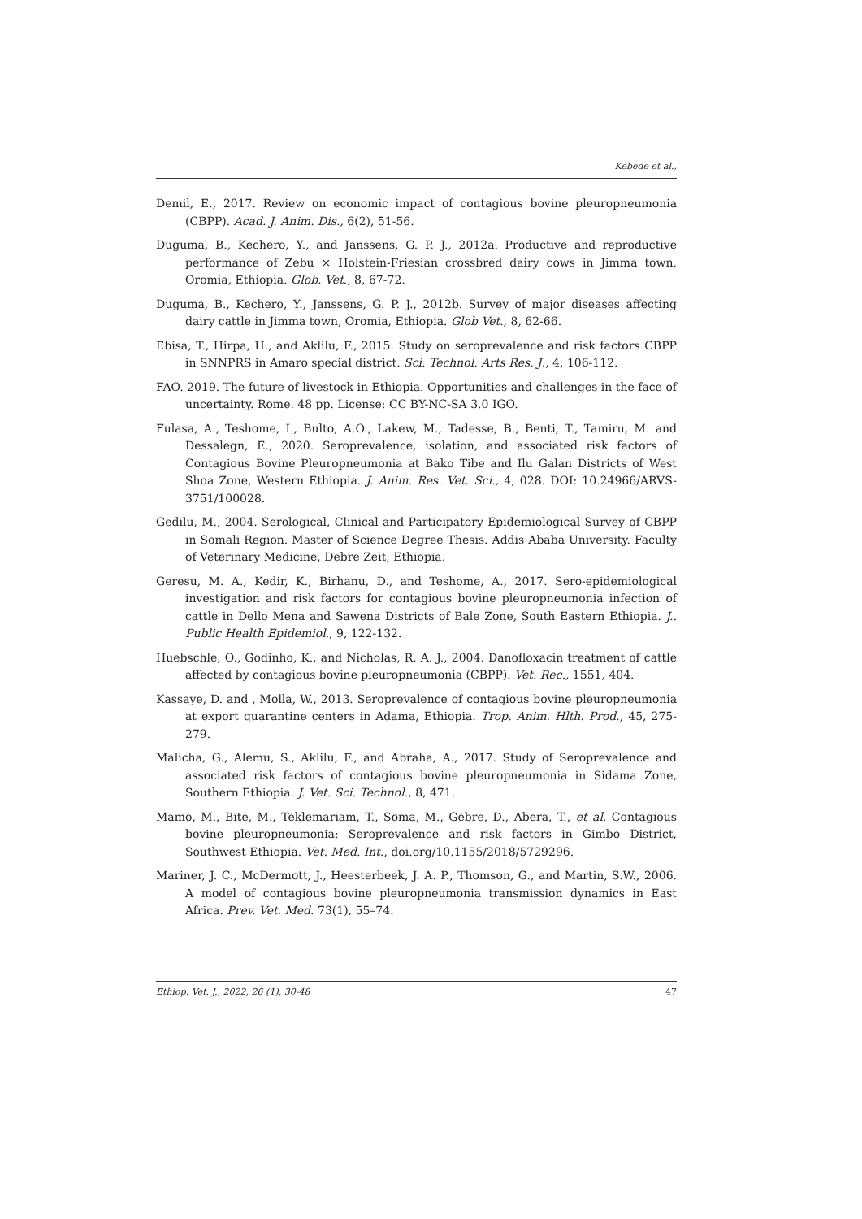Kebede et al.,
Demil, E., 2017. Review on economic impact of contagious bovine pleuropneumonia (CBPP). Acad. J. Anim. Dis., 6(2), 51-56.
Duguma, B., Kechero, Y., and Janssens, G. P. J., 2012a. Productive and reproductive performance of Zebu × Holstein-Friesian crossbred dairy cows in Jimma town, Oromia, Ethiopia. Glob. Vet., 8, 67-72.
Duguma, B., Kechero, Y., Janssens, G. P. J., 2012b. Survey of major diseases affecting dairy cattle in Jimma town, Oromia, Ethiopia. Glob Vet., 8, 62-66.
Ebisa, T., Hirpa, H., and Aklilu, F., 2015. Study on seroprevalence and risk factors CBPP in SNNPRS in Amaro special district. Sci. Technol. Arts Res. J., 4, 106-112.
FAO. 2019. The future of livestock in Ethiopia. Opportunities and challenges in the face of uncertainty. Rome. 48 pp. License: CC BY-NC-SA 3.0 IGO.
Fulasa, A., Teshome, I., Bulto, A.O., Lakew, M., Tadesse, B., Benti, T., Tamiru, M. and Dessalegn, E., 2020. Seroprevalence, isolation, and associated risk factors of Contagious Bovine Pleuropneumonia at Bako Tibe and Ilu Galan Districts of West Shoa Zone, Western Ethiopia. J. Anim. Res. Vet. Sci., 4, 028. DOI: 10.24966/ARVS-3751/100028.
Gedilu, M., 2004. Serological, Clinical and Participatory Epidemiological Survey of CBPP in Somali Region. Master of Science Degree Thesis. Addis Ababa University. Faculty of Veterinary Medicine, Debre Zeit, Ethiopia.
Geresu, M. A., Kedir, K., Birhanu, D., and Teshome, A., 2017. Sero-epidemiological investigation and risk factors for contagious bovine pleuropneumonia infection of cattle in Dello Mena and Sawena Districts of Bale Zone, South Eastern Ethiopia. J.. Public Health Epidemiol., 9, 122-132.
Huebschle, O., Godinho, K., and Nicholas, R. A. J., 2004. Danofloxacin treatment of cattle affected by contagious bovine pleuropneumonia (CBPP). Vet. Rec., 1551, 404.
Kassaye, D. and , Molla, W., 2013. Seroprevalence of contagious bovine pleuropneumonia at export quarantine centers in Adama, Ethiopia. Trop. Anim. Hlth. Prod., 45, 275-279.
Malicha, G., Alemu, S., Aklilu, F., and Abraha, A., 2017. Study of Seroprevalence and associated risk factors of contagious bovine pleuropneumonia in Sidama Zone, Southern Ethiopia. J. Vet. Sci. Technol., 8, 471.
Mamo, M., Bite, M., Teklemariam, T., Soma, M., Gebre, D., Abera, T., et al. Contagious bovine pleuropneumonia: Seroprevalence and risk factors in Gimbo District, Southwest Ethiopia. Vet. Med. Int., doi.org/10.1155/2018/5729296.
Mariner, J. C., McDermott, J., Heesterbeek, J. A. P., Thomson, G., and Martin, S.W., 2006. A model of contagious bovine pleuropneumonia transmission dynamics in East Africa. Prev. Vet. Med. 73(1), 55–74.
Ethiop. Vet. J., 2022, 26 (1), 30-48 47